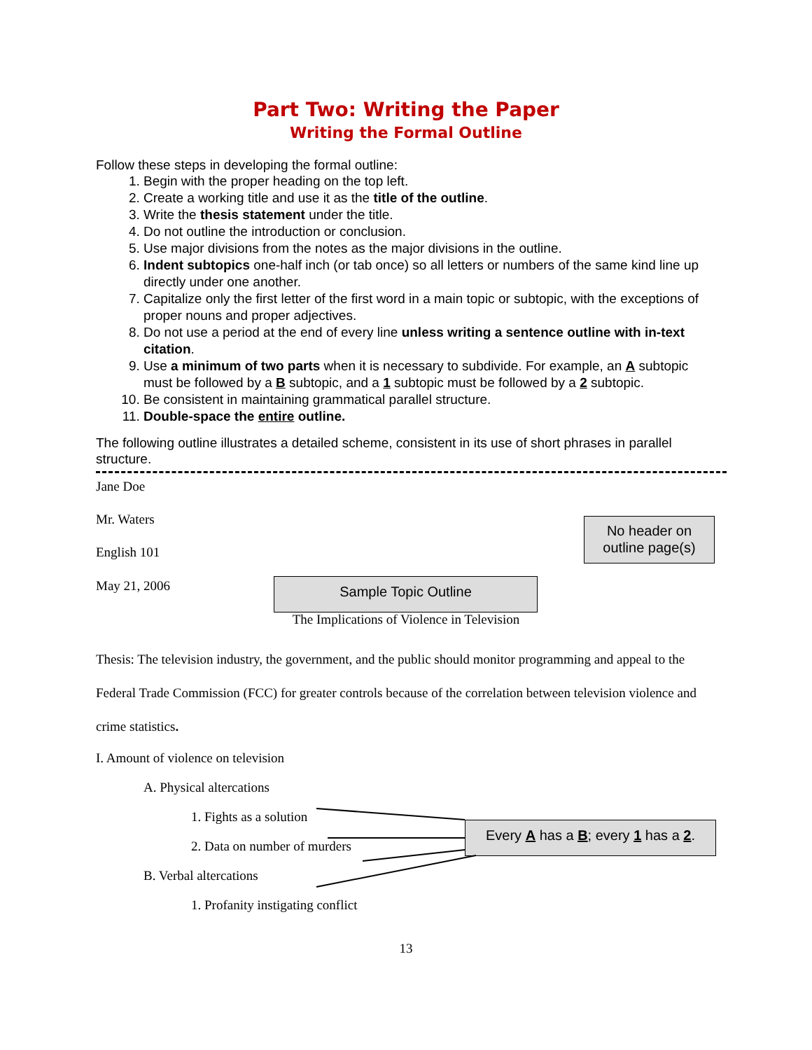Part Two: Writing the Paper
Writing the Formal Outline
Follow these steps in developing the formal outline:
1. Begin with the proper heading on the top left.
2. Create a working title and use it as the title of the outline.
3. Write the thesis statement under the title.
4. Do not outline the introduction or conclusion.
5. Use major divisions from the notes as the major divisions in the outline.
6. Indent subtopics one-half inch (or tab once) so all letters or numbers of the same kind line up directly under one another.
7. Capitalize only the first letter of the first word in a main topic or subtopic, with the exceptions of proper nouns and proper adjectives.
8. Do not use a period at the end of every line unless writing a sentence outline with in-text citation.
9. Use a minimum of two parts when it is necessary to subdivide. For example, an A subtopic must be followed by a B subtopic, and a 1 subtopic must be followed by a 2 subtopic.
10. Be consistent in maintaining grammatical parallel structure.
11. Double-space the entire outline.
The following outline illustrates a detailed scheme, consistent in its use of short phrases in parallel structure.
Jane Doe
Mr. Waters
English 101
May 21, 2006
The Implications of Violence in Television
Thesis: The television industry, the government, and the public should monitor programming and appeal to the Federal Trade Commission (FCC) for greater controls because of the correlation between television violence and crime statistics.
I. Amount of violence on television
A. Physical altercations
1. Fights as a solution
2. Data on number of murders
B. Verbal altercations
1. Profanity instigating conflict
13
No header on outline page(s)
Sample Topic Outline
Every A has a B; every 1 has a 2.